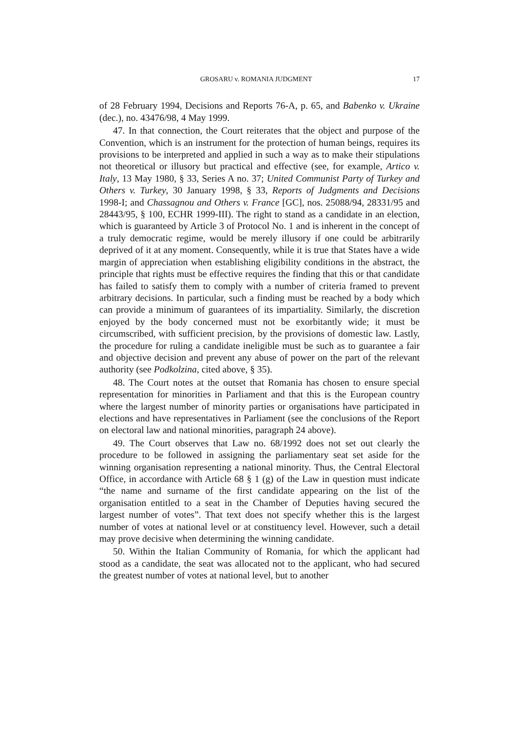GROSARU v. ROMANIA JUDGMENT 17
of 28 February 1994, Decisions and Reports 76-A, p. 65, and Babenko v. Ukraine (dec.), no. 43476/98, 4 May 1999.
47. In that connection, the Court reiterates that the object and purpose of the Convention, which is an instrument for the protection of human beings, requires its provisions to be interpreted and applied in such a way as to make their stipulations not theoretical or illusory but practical and effective (see, for example, Artico v. Italy, 13 May 1980, § 33, Series A no. 37; United Communist Party of Turkey and Others v. Turkey, 30 January 1998, § 33, Reports of Judgments and Decisions 1998-I; and Chassagnou and Others v. France [GC], nos. 25088/94, 28331/95 and 28443/95, § 100, ECHR 1999-III). The right to stand as a candidate in an election, which is guaranteed by Article 3 of Protocol No. 1 and is inherent in the concept of a truly democratic regime, would be merely illusory if one could be arbitrarily deprived of it at any moment. Consequently, while it is true that States have a wide margin of appreciation when establishing eligibility conditions in the abstract, the principle that rights must be effective requires the finding that this or that candidate has failed to satisfy them to comply with a number of criteria framed to prevent arbitrary decisions. In particular, such a finding must be reached by a body which can provide a minimum of guarantees of its impartiality. Similarly, the discretion enjoyed by the body concerned must not be exorbitantly wide; it must be circumscribed, with sufficient precision, by the provisions of domestic law. Lastly, the procedure for ruling a candidate ineligible must be such as to guarantee a fair and objective decision and prevent any abuse of power on the part of the relevant authority (see Podkolzina, cited above, § 35).
48. The Court notes at the outset that Romania has chosen to ensure special representation for minorities in Parliament and that this is the European country where the largest number of minority parties or organisations have participated in elections and have representatives in Parliament (see the conclusions of the Report on electoral law and national minorities, paragraph 24 above).
49. The Court observes that Law no. 68/1992 does not set out clearly the procedure to be followed in assigning the parliamentary seat set aside for the winning organisation representing a national minority. Thus, the Central Electoral Office, in accordance with Article 68 § 1 (g) of the Law in question must indicate “the name and surname of the first candidate appearing on the list of the organisation entitled to a seat in the Chamber of Deputies having secured the largest number of votes”. That text does not specify whether this is the largest number of votes at national level or at constituency level. However, such a detail may prove decisive when determining the winning candidate.
50. Within the Italian Community of Romania, for which the applicant had stood as a candidate, the seat was allocated not to the applicant, who had secured the greatest number of votes at national level, but to another